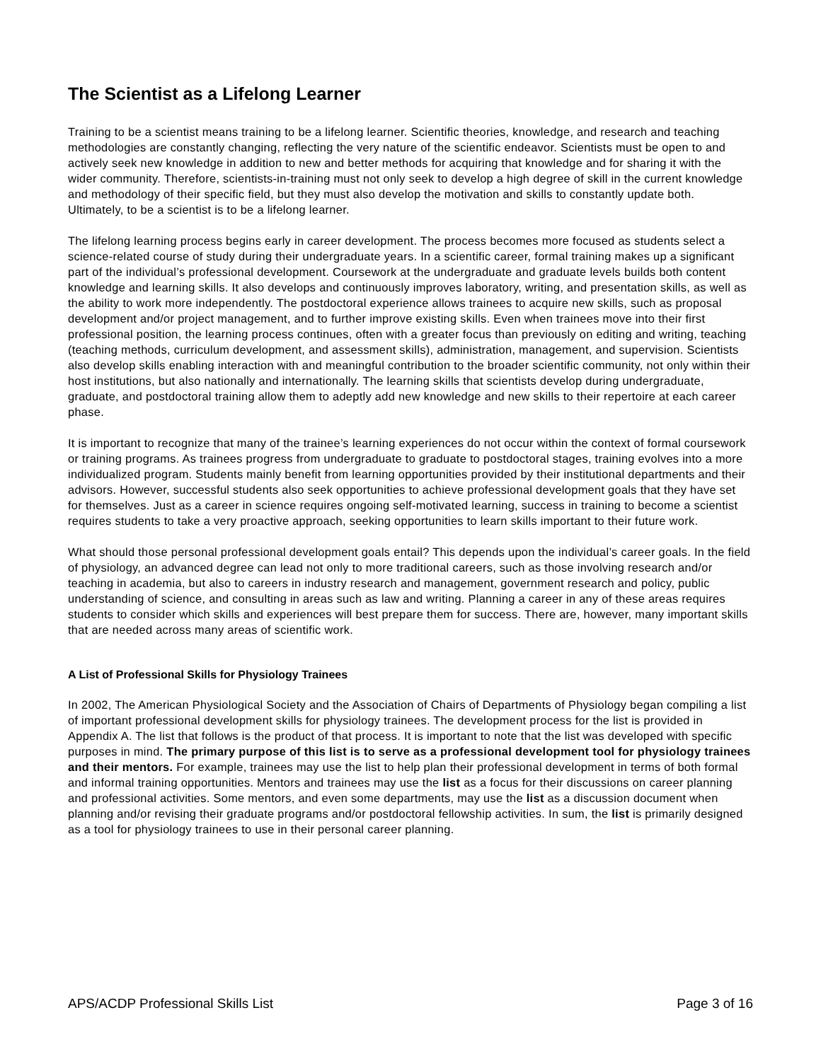The Scientist as a Lifelong Learner
Training to be a scientist means training to be a lifelong learner. Scientific theories, knowledge, and research and teaching methodologies are constantly changing, reflecting the very nature of the scientific endeavor. Scientists must be open to and actively seek new knowledge in addition to new and better methods for acquiring that knowledge and for sharing it with the wider community. Therefore, scientists-in-training must not only seek to develop a high degree of skill in the current knowledge and methodology of their specific field, but they must also develop the motivation and skills to constantly update both. Ultimately, to be a scientist is to be a lifelong learner.
The lifelong learning process begins early in career development. The process becomes more focused as students select a science-related course of study during their undergraduate years. In a scientific career, formal training makes up a significant part of the individual’s professional development. Coursework at the undergraduate and graduate levels builds both content knowledge and learning skills. It also develops and continuously improves laboratory, writing, and presentation skills, as well as the ability to work more independently. The postdoctoral experience allows trainees to acquire new skills, such as proposal development and/or project management, and to further improve existing skills. Even when trainees move into their first professional position, the learning process continues, often with a greater focus than previously on editing and writing, teaching (teaching methods, curriculum development, and assessment skills), administration, management, and supervision. Scientists also develop skills enabling interaction with and meaningful contribution to the broader scientific community, not only within their host institutions, but also nationally and internationally. The learning skills that scientists develop during undergraduate, graduate, and postdoctoral training allow them to adeptly add new knowledge and new skills to their repertoire at each career phase.
It is important to recognize that many of the trainee’s learning experiences do not occur within the context of formal coursework or training programs. As trainees progress from undergraduate to graduate to postdoctoral stages, training evolves into a more individualized program. Students mainly benefit from learning opportunities provided by their institutional departments and their advisors. However, successful students also seek opportunities to achieve professional development goals that they have set for themselves. Just as a career in science requires ongoing self-motivated learning, success in training to become a scientist requires students to take a very proactive approach, seeking opportunities to learn skills important to their future work.
What should those personal professional development goals entail? This depends upon the individual’s career goals. In the field of physiology, an advanced degree can lead not only to more traditional careers, such as those involving research and/or teaching in academia, but also to careers in industry research and management, government research and policy, public understanding of science, and consulting in areas such as law and writing. Planning a career in any of these areas requires students to consider which skills and experiences will best prepare them for success. There are, however, many important skills that are needed across many areas of scientific work.
A List of Professional Skills for Physiology Trainees
In 2002, The American Physiological Society and the Association of Chairs of Departments of Physiology began compiling a list of important professional development skills for physiology trainees. The development process for the list is provided in Appendix A. The list that follows is the product of that process. It is important to note that the list was developed with specific purposes in mind. The primary purpose of this list is to serve as a professional development tool for physiology trainees and their mentors. For example, trainees may use the list to help plan their professional development in terms of both formal and informal training opportunities. Mentors and trainees may use the list as a focus for their discussions on career planning and professional activities. Some mentors, and even some departments, may use the list as a discussion document when planning and/or revising their graduate programs and/or postdoctoral fellowship activities. In sum, the list is primarily designed as a tool for physiology trainees to use in their personal career planning.
APS/ACDP Professional Skills List Page 3 of 16